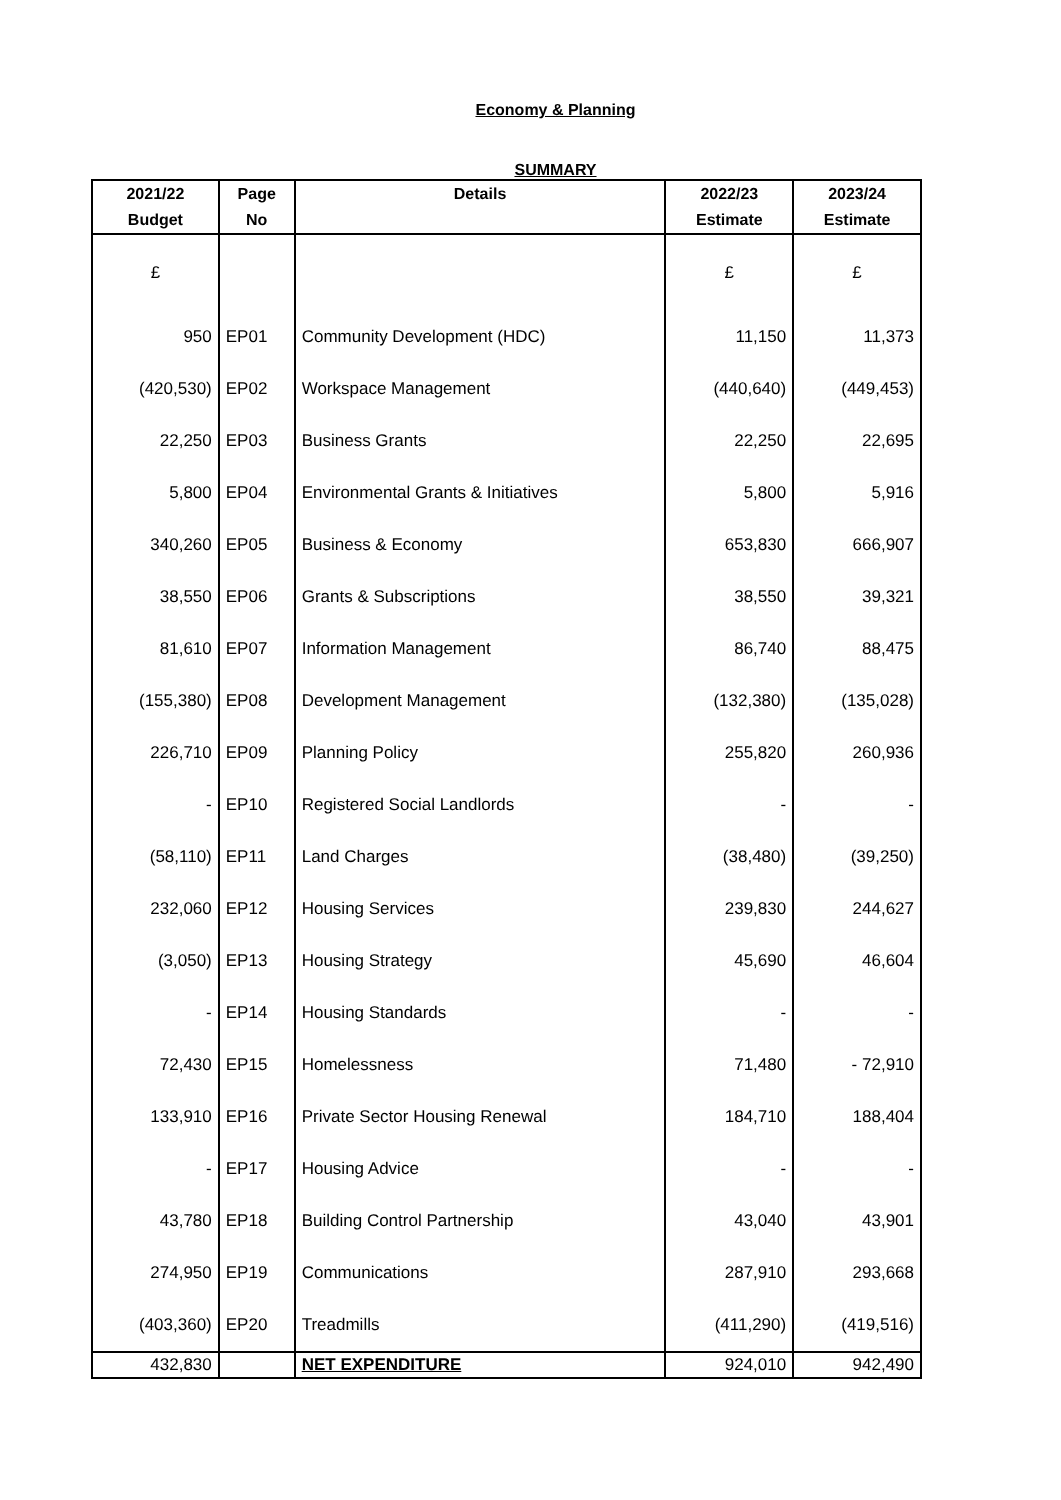Economy & Planning
SUMMARY
| 2021/22 | Page | Details | 2022/23 | 2023/24 |
| --- | --- | --- | --- | --- |
| Budget | No | | Estimate | Estimate |
| £ | | | £ | £ |
| 950 | EP01 | Community Development (HDC) | 11,150 | 11,373 |
| (420,530) | EP02 | Workspace Management | (440,640) | (449,453) |
| 22,250 | EP03 | Business Grants | 22,250 | 22,695 |
| 5,800 | EP04 | Environmental Grants & Initiatives | 5,800 | 5,916 |
| 340,260 | EP05 | Business & Economy | 653,830 | 666,907 |
| 38,550 | EP06 | Grants & Subscriptions | 38,550 | 39,321 |
| 81,610 | EP07 | Information Management | 86,740 | 88,475 |
| (155,380) | EP08 | Development Management | (132,380) | (135,028) |
| 226,710 | EP09 | Planning Policy | 255,820 | 260,936 |
| - | EP10 | Registered Social Landlords | - | - |
| (58,110) | EP11 | Land Charges | (38,480) | (39,250) |
| 232,060 | EP12 | Housing Services | 239,830 | 244,627 |
| (3,050) | EP13 | Housing Strategy | 45,690 | 46,604 |
| - | EP14 | Housing Standards | - | - |
| 72,430 | EP15 | Homelessness | 71,480 | - 72,910 |
| 133,910 | EP16 | Private Sector Housing Renewal | 184,710 | 188,404 |
| - | EP17 | Housing Advice | - | - |
| 43,780 | EP18 | Building Control Partnership | 43,040 | 43,901 |
| 274,950 | EP19 | Communications | 287,910 | 293,668 |
| (403,360) | EP20 | Treadmills | (411,290) | (419,516) |
| 432,830 | | NET EXPENDITURE | 924,010 | 942,490 |